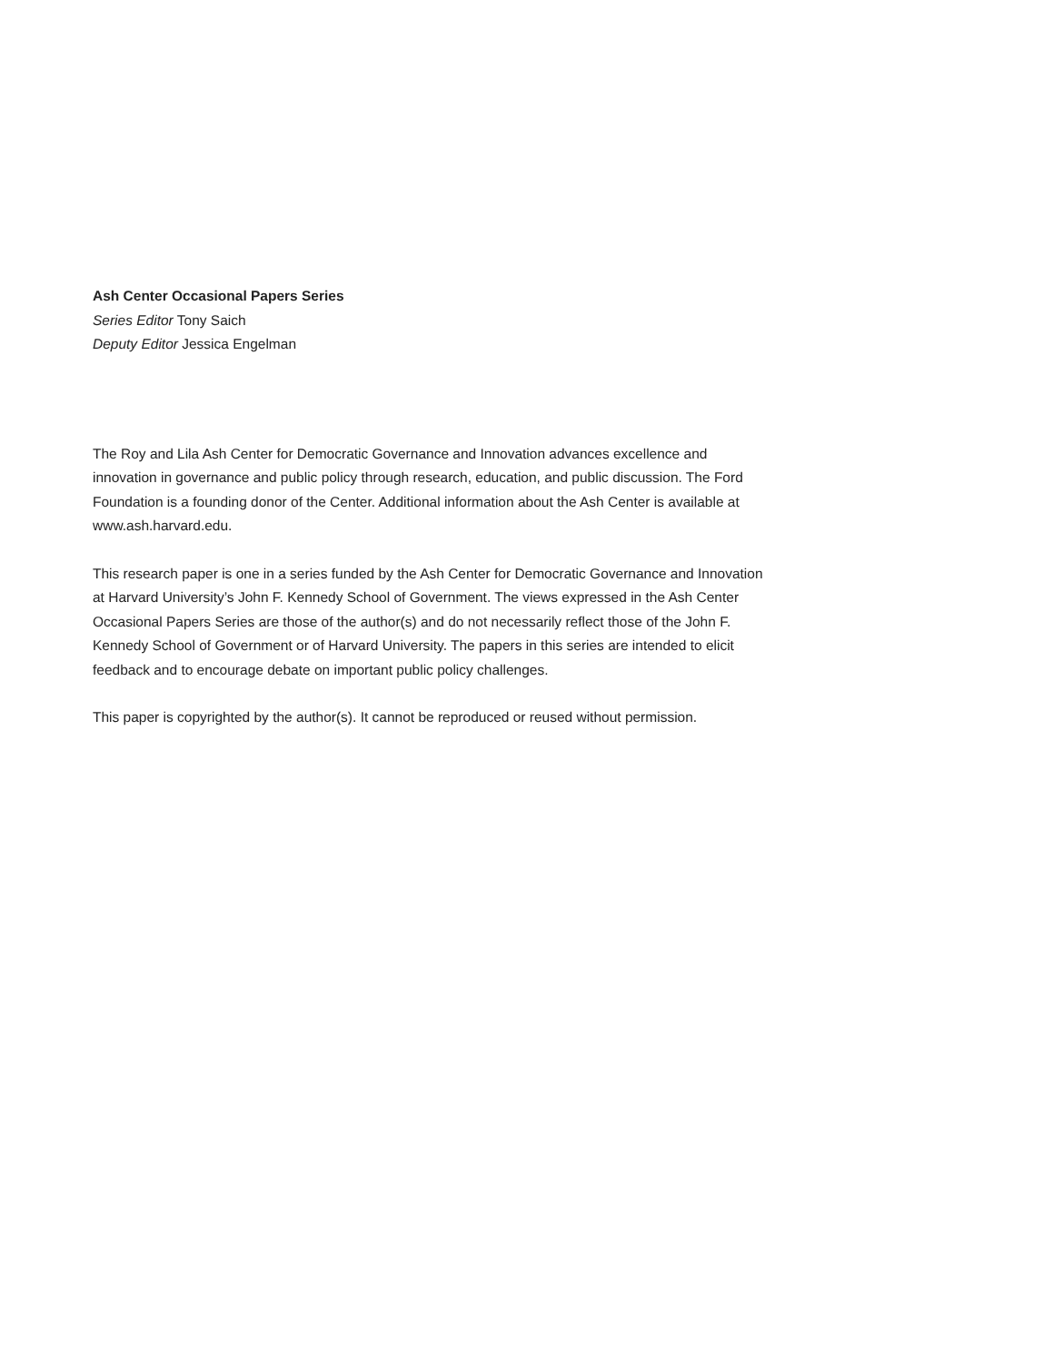Ash Center Occasional Papers Series
Series Editor Tony Saich
Deputy Editor Jessica Engelman
The Roy and Lila Ash Center for Democratic Governance and Innovation advances excellence and innovation in governance and public policy through research, education, and public discussion. The Ford Foundation is a founding donor of the Center. Additional information about the Ash Center is available at www.ash.harvard.edu.
This research paper is one in a series funded by the Ash Center for Democratic Governance and Innovation at Harvard University’s John F. Kennedy School of Government. The views expressed in the Ash Center Occasional Papers Series are those of the author(s) and do not necessarily reflect those of the John F. Kennedy School of Government or of Harvard University. The papers in this series are intended to elicit feedback and to encourage debate on important public policy challenges.
This paper is copyrighted by the author(s). It cannot be reproduced or reused without permission.